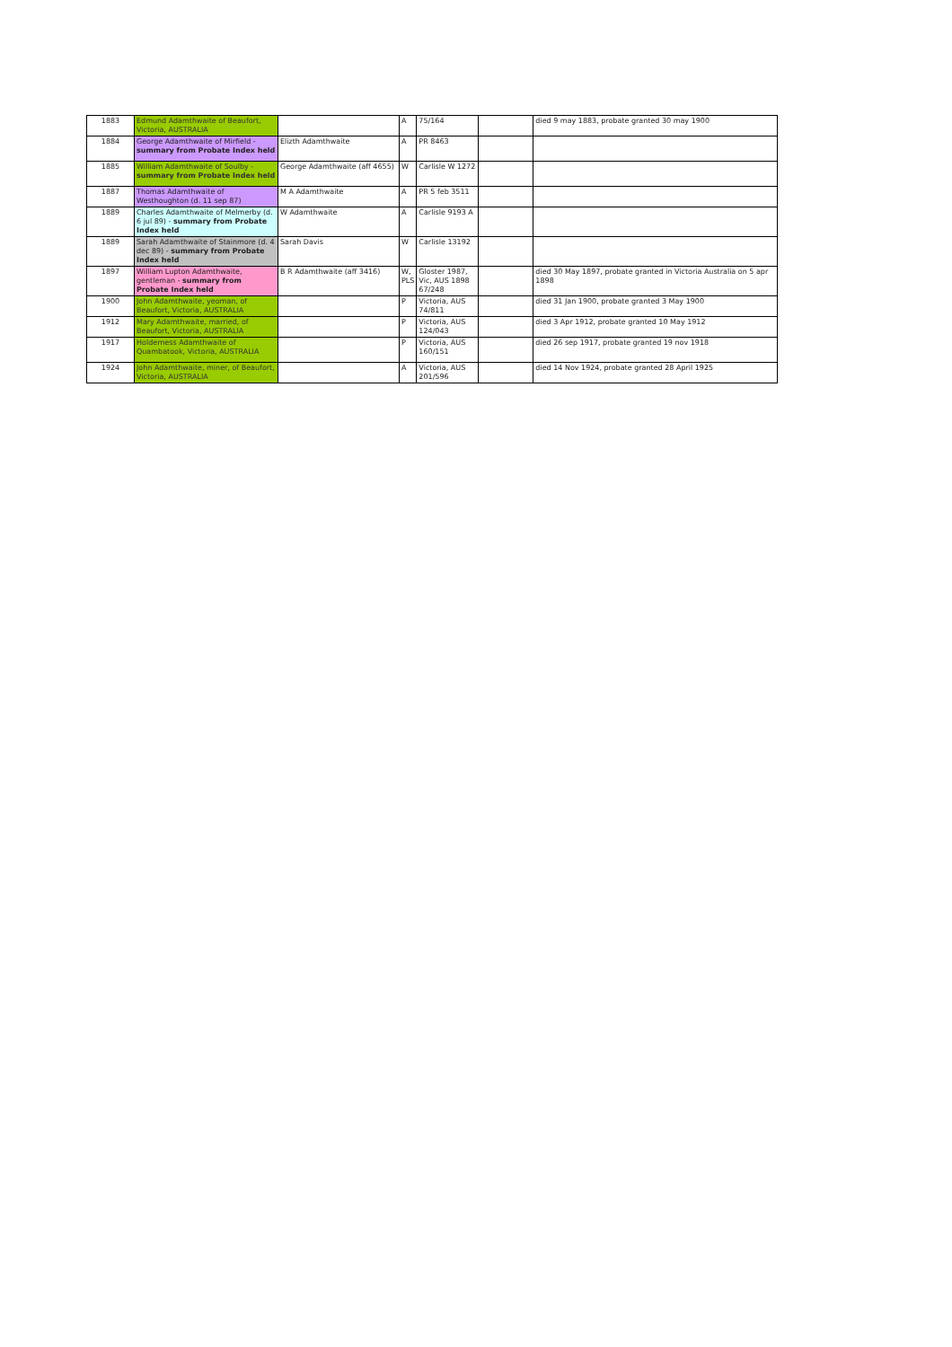| 1883 | Edmund Adamthwaite of Beaufort, Victoria, AUSTRALIA | | A | 75/164 | | died 9 may 1883, probate granted 30 may 1900 |
| 1884 | George Adamthwaite of Mirfield - summary from Probate Index held | Elizth Adamthwaite | A | PR 8463 | | |
| 1885 | William Adamthwaite of Soulby - summary from Probate Index held | George Adamthwaite (aff 4655) | W | Carlisle W 1272 | | |
| 1887 | Thomas Adamthwaite of Westhoughton (d. 11 sep 87) | M A Adamthwaite | A | PR 5 feb 3511 | | |
| 1889 | Charles Adamthwaite of Melmerby (d. 6 jul 89) - summary from Probate Index held | W Adamthwaite | A | Carlisle 9193 A | | |
| 1889 | Sarah Adamthwaite of Stainmore (d. 4 dec 89) - summary from Probate Index held | Sarah Davis | W | Carlisle 13192 | | |
| 1897 | William Lupton Adamthwaite, gentleman - summary from Probate Index held | B R Adamthwaite (aff 3416) | W, PLS | Gloster 1987, Vic, AUS 1898 67/248 | | died 30 May 1897, probate granted in Victoria Australia on 5 apr 1898 |
| 1900 | John Adamthwaite, yeoman, of Beaufort, Victoria, AUSTRALIA | | P | Victoria, AUS 74/811 | | died 31 Jan 1900, probate granted 3 May 1900 |
| 1912 | Mary Adamthwaite, married, of Beaufort, Victoria, AUSTRALIA | | P | Victoria, AUS 124/043 | | died 3 Apr 1912, probate granted 10 May 1912 |
| 1917 | Holderness Adamthwaite of Quambatook, Victoria, AUSTRALIA | | P | Victoria, AUS 160/151 | | died 26 sep 1917, probate granted 19 nov 1918 |
| 1924 | John Adamthwaite, miner, of Beaufort, Victoria, AUSTRALIA | | A | Victoria, AUS 201/596 | | died 14 Nov 1924, probate granted 28 April 1925 |